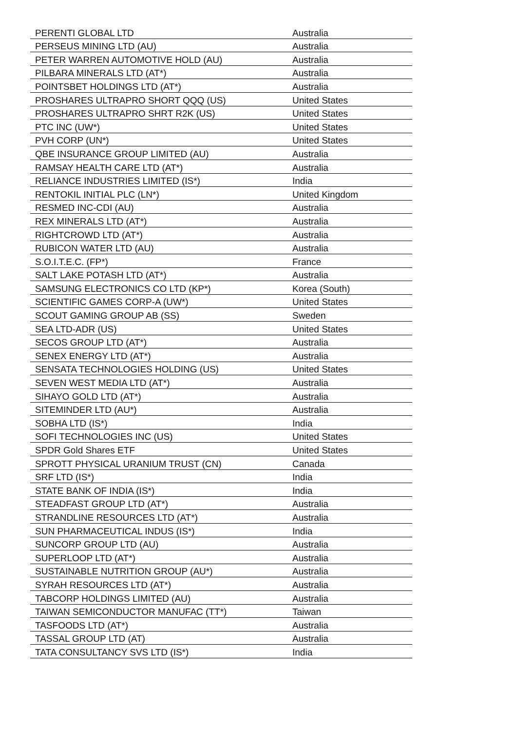| PERENTI GLOBAL LTD | Australia |
| PERSEUS MINING LTD (AU) | Australia |
| PETER WARREN AUTOMOTIVE HOLD (AU) | Australia |
| PILBARA MINERALS LTD (AT*) | Australia |
| POINTSBET HOLDINGS LTD (AT*) | Australia |
| PROSHARES ULTRAPRO SHORT QQQ (US) | United States |
| PROSHARES ULTRAPRO SHRT R2K (US) | United States |
| PTC INC (UW*) | United States |
| PVH CORP (UN*) | United States |
| QBE INSURANCE GROUP LIMITED (AU) | Australia |
| RAMSAY HEALTH CARE LTD (AT*) | Australia |
| RELIANCE INDUSTRIES LIMITED (IS*) | India |
| RENTOKIL INITIAL PLC (LN*) | United Kingdom |
| RESMED INC-CDI (AU) | Australia |
| REX MINERALS LTD (AT*) | Australia |
| RIGHTCROWD LTD (AT*) | Australia |
| RUBICON WATER LTD (AU) | Australia |
| S.O.I.T.E.C. (FP*) | France |
| SALT LAKE POTASH LTD (AT*) | Australia |
| SAMSUNG ELECTRONICS CO LTD (KP*) | Korea (South) |
| SCIENTIFIC GAMES CORP-A (UW*) | United States |
| SCOUT GAMING GROUP AB (SS) | Sweden |
| SEA LTD-ADR (US) | United States |
| SECOS GROUP LTD (AT*) | Australia |
| SENEX ENERGY LTD (AT*) | Australia |
| SENSATA TECHNOLOGIES HOLDING (US) | United States |
| SEVEN WEST MEDIA LTD (AT*) | Australia |
| SIHAYO GOLD LTD (AT*) | Australia |
| SITEMINDER LTD (AU*) | Australia |
| SOBHA LTD (IS*) | India |
| SOFI TECHNOLOGIES INC (US) | United States |
| SPDR Gold Shares ETF | United States |
| SPROTT PHYSICAL URANIUM TRUST (CN) | Canada |
| SRF LTD (IS*) | India |
| STATE BANK OF INDIA (IS*) | India |
| STEADFAST GROUP LTD (AT*) | Australia |
| STRANDLINE RESOURCES LTD (AT*) | Australia |
| SUN PHARMACEUTICAL INDUS (IS*) | India |
| SUNCORP GROUP LTD (AU) | Australia |
| SUPERLOOP LTD (AT*) | Australia |
| SUSTAINABLE NUTRITION GROUP (AU*) | Australia |
| SYRAH RESOURCES LTD (AT*) | Australia |
| TABCORP HOLDINGS LIMITED (AU) | Australia |
| TAIWAN SEMICONDUCTOR MANUFAC (TT*) | Taiwan |
| TASFOODS LTD (AT*) | Australia |
| TASSAL GROUP LTD (AT) | Australia |
| TATA CONSULTANCY SVS LTD (IS*) | India |